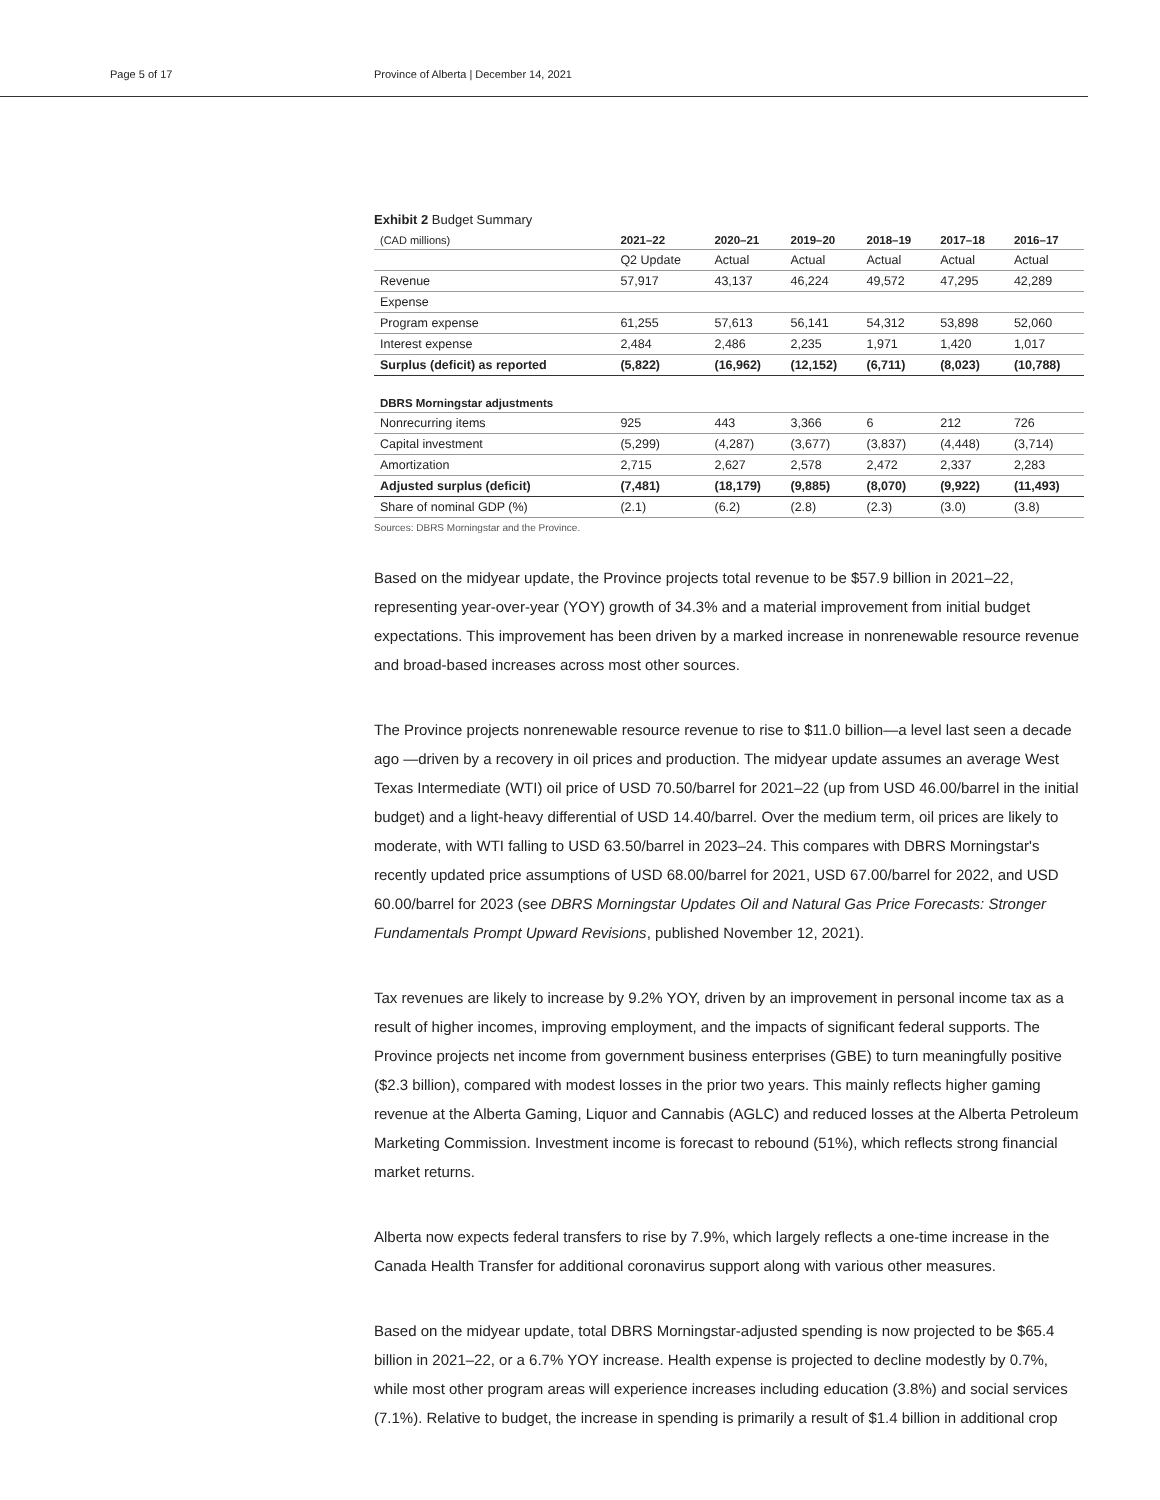Page 5 of 17 Province of Alberta | December 14, 2021
Exhibit 2 Budget Summary
| (CAD millions) | 2021–22 | 2020–21 | 2019–20 | 2018–19 | 2017–18 | 2016–17 |
| | Q2 Update | Actual | Actual | Actual | Actual | Actual |
| Revenue | 57,917 | 43,137 | 46,224 | 49,572 | 47,295 | 42,289 |
| Expense | | | | | | |
| Program expense | 61,255 | 57,613 | 56,141 | 54,312 | 53,898 | 52,060 |
| Interest expense | 2,484 | 2,486 | 2,235 | 1,971 | 1,420 | 1,017 |
| Surplus (deficit) as reported | (5,822) | (16,962) | (12,152) | (6,711) | (8,023) | (10,788) |
| DBRS Morningstar adjustments | | | | | | |
| Nonrecurring items | 925 | 443 | 3,366 | 6 | 212 | 726 |
| Capital investment | (5,299) | (4,287) | (3,677) | (3,837) | (4,448) | (3,714) |
| Amortization | 2,715 | 2,627 | 2,578 | 2,472 | 2,337 | 2,283 |
| Adjusted surplus (deficit) | (7,481) | (18,179) | (9,885) | (8,070) | (9,922) | (11,493) |
| Share of nominal GDP (%) | (2.1) | (6.2) | (2.8) | (2.3) | (3.0) | (3.8) |
Sources: DBRS Morningstar and the Province.
Based on the midyear update, the Province projects total revenue to be $57.9 billion in 2021–22, representing year-over-year (YOY) growth of 34.3% and a material improvement from initial budget expectations. This improvement has been driven by a marked increase in nonrenewable resource revenue and broad-based increases across most other sources.
The Province projects nonrenewable resource revenue to rise to $11.0 billion—a level last seen a decade ago —driven by a recovery in oil prices and production. The midyear update assumes an average West Texas Intermediate (WTI) oil price of USD 70.50/barrel for 2021–22 (up from USD 46.00/barrel in the initial budget) and a light-heavy differential of USD 14.40/barrel. Over the medium term, oil prices are likely to moderate, with WTI falling to USD 63.50/barrel in 2023–24. This compares with DBRS Morningstar's recently updated price assumptions of USD 68.00/barrel for 2021, USD 67.00/barrel for 2022, and USD 60.00/barrel for 2023 (see DBRS Morningstar Updates Oil and Natural Gas Price Forecasts: Stronger Fundamentals Prompt Upward Revisions, published November 12, 2021).
Tax revenues are likely to increase by 9.2% YOY, driven by an improvement in personal income tax as a result of higher incomes, improving employment, and the impacts of significant federal supports. The Province projects net income from government business enterprises (GBE) to turn meaningfully positive ($2.3 billion), compared with modest losses in the prior two years. This mainly reflects higher gaming revenue at the Alberta Gaming, Liquor and Cannabis (AGLC) and reduced losses at the Alberta Petroleum Marketing Commission. Investment income is forecast to rebound (51%), which reflects strong financial market returns.
Alberta now expects federal transfers to rise by 7.9%, which largely reflects a one-time increase in the Canada Health Transfer for additional coronavirus support along with various other measures.
Based on the midyear update, total DBRS Morningstar-adjusted spending is now projected to be $65.4 billion in 2021–22, or a 6.7% YOY increase. Health expense is projected to decline modestly by 0.7%, while most other program areas will experience increases including education (3.8%) and social services (7.1%). Relative to budget, the increase in spending is primarily a result of $1.4 billion in additional crop